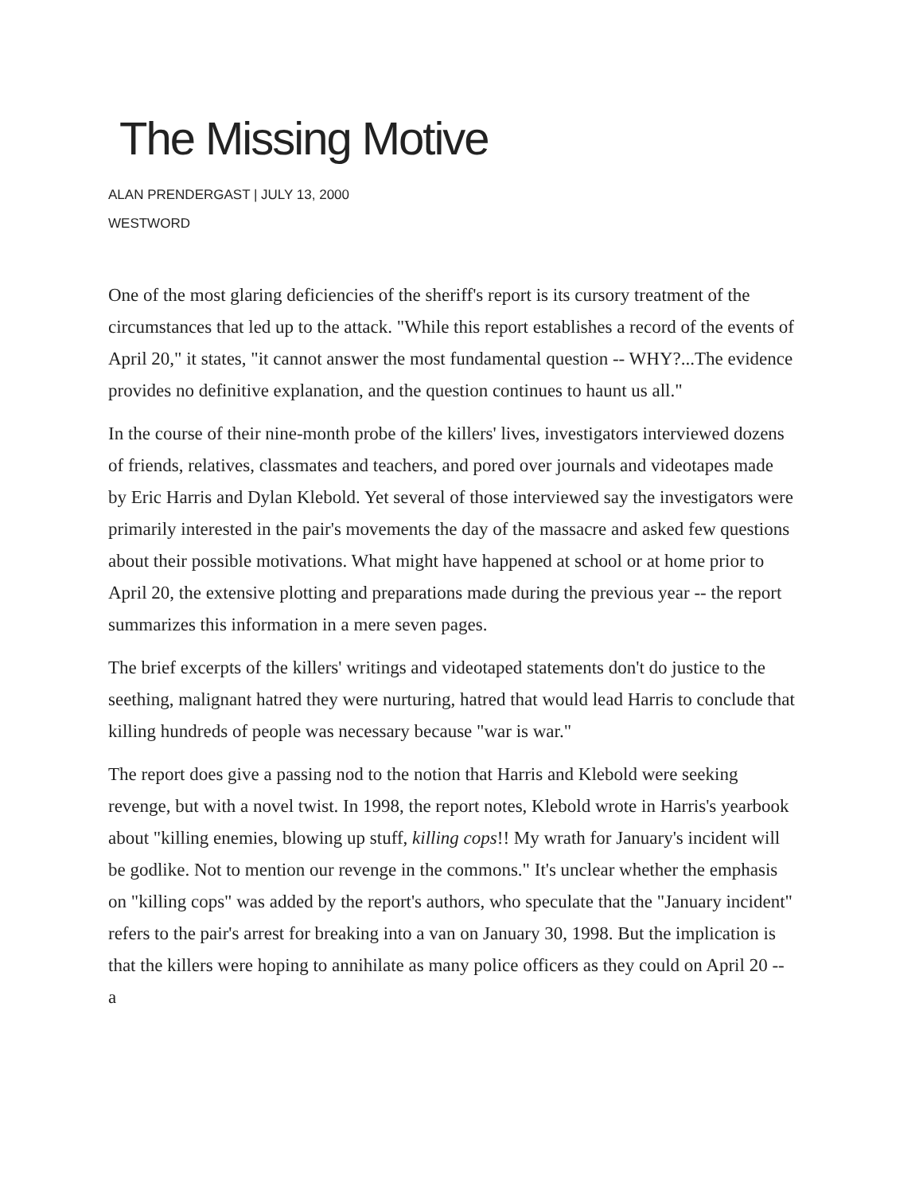The Missing Motive
ALAN PRENDERGAST | JULY 13, 2000
WESTWORD
One of the most glaring deficiencies of the sheriff's report is its cursory treatment of the circumstances that led up to the attack. "While this report establishes a record of the events of April 20," it states, "it cannot answer the most fundamental question -- WHY?...The evidence provides no definitive explanation, and the question continues to haunt us all."
In the course of their nine-month probe of the killers' lives, investigators interviewed dozens of friends, relatives, classmates and teachers, and pored over journals and videotapes made by Eric Harris and Dylan Klebold. Yet several of those interviewed say the investigators were primarily interested in the pair's movements the day of the massacre and asked few questions about their possible motivations. What might have happened at school or at home prior to April 20, the extensive plotting and preparations made during the previous year -- the report summarizes this information in a mere seven pages.
The brief excerpts of the killers' writings and videotaped statements don't do justice to the seething, malignant hatred they were nurturing, hatred that would lead Harris to conclude that killing hundreds of people was necessary because "war is war."
The report does give a passing nod to the notion that Harris and Klebold were seeking revenge, but with a novel twist. In 1998, the report notes, Klebold wrote in Harris's yearbook about "killing enemies, blowing up stuff, killing cops!! My wrath for January's incident will be godlike. Not to mention our revenge in the commons." It's unclear whether the emphasis on "killing cops" was added by the report's authors, who speculate that the "January incident" refers to the pair's arrest for breaking into a van on January 30, 1998. But the implication is that the killers were hoping to annihilate as many police officers as they could on April 20 -- a